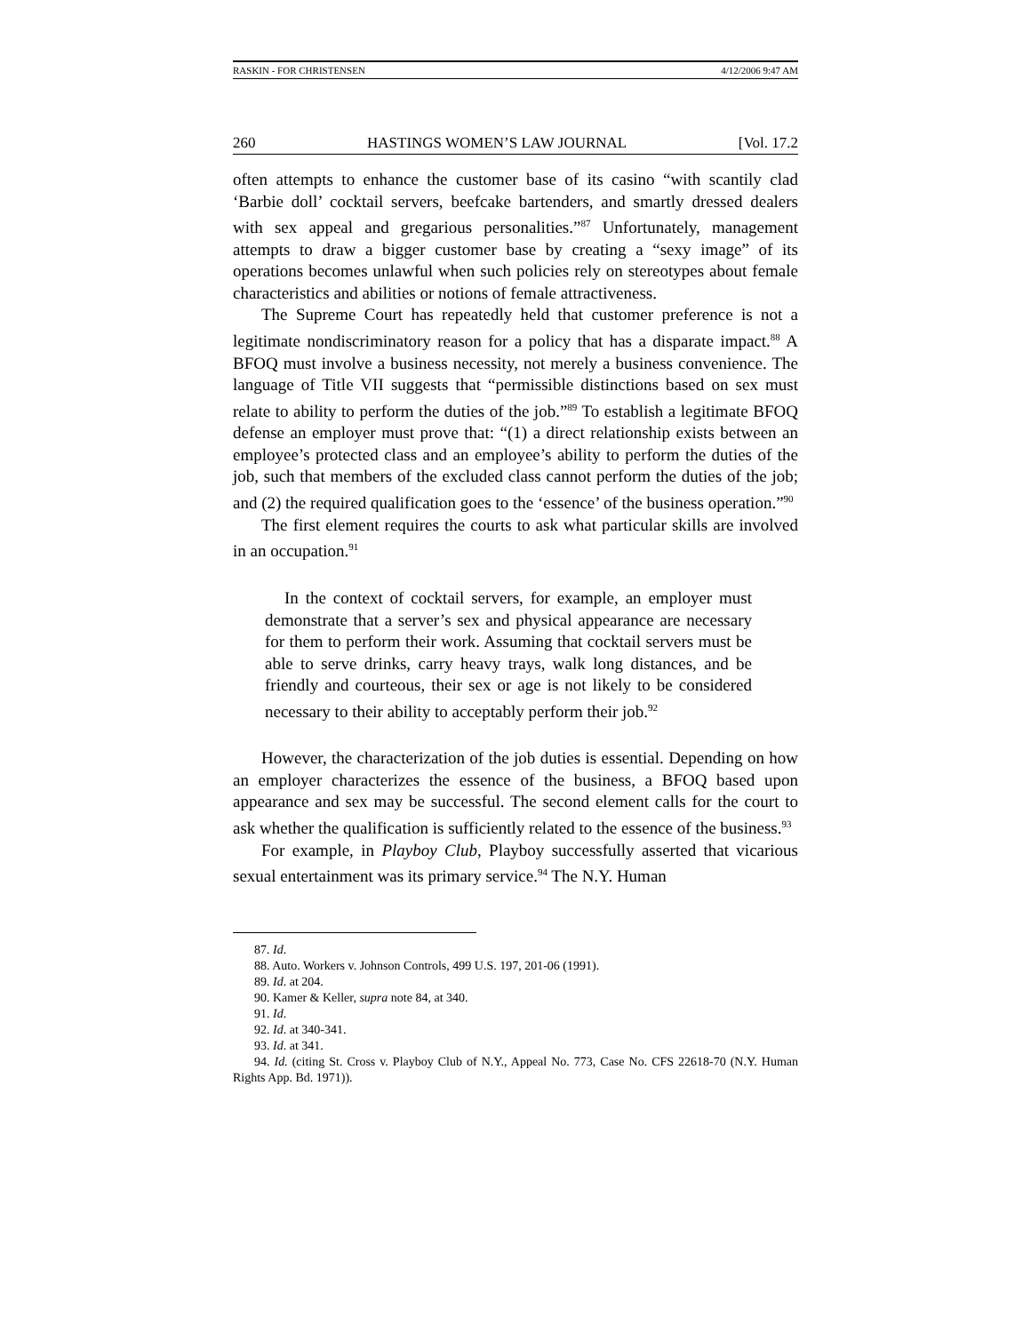RASKIN - FOR CHRISTENSEN 4/12/2006 9:47 AM
260 HASTINGS WOMEN’S LAW JOURNAL [Vol. 17.2
often attempts to enhance the customer base of its casino “with scantily clad ‘Barbie doll’ cocktail servers, beefcake bartenders, and smartly dressed dealers with sex appeal and gregarious personalities.”<sup>87</sup> Unfortunately, management attempts to draw a bigger customer base by creating a “sexy image” of its operations becomes unlawful when such policies rely on stereotypes about female characteristics and abilities or notions of female attractiveness.
The Supreme Court has repeatedly held that customer preference is not a legitimate nondiscriminatory reason for a policy that has a disparate impact.<sup>88</sup> A BFOQ must involve a business necessity, not merely a business convenience. The language of Title VII suggests that “permissible distinctions based on sex must relate to ability to perform the duties of the job.”<sup>89</sup> To establish a legitimate BFOQ defense an employer must prove that: “(1) a direct relationship exists between an employee’s protected class and an employee’s ability to perform the duties of the job, such that members of the excluded class cannot perform the duties of the job; and (2) the required qualification goes to the ‘essence’ of the business operation.”<sup>90</sup>
The first element requires the courts to ask what particular skills are involved in an occupation.<sup>91</sup>
In the context of cocktail servers, for example, an employer must demonstrate that a server’s sex and physical appearance are necessary for them to perform their work. Assuming that cocktail servers must be able to serve drinks, carry heavy trays, walk long distances, and be friendly and courteous, their sex or age is not likely to be considered necessary to their ability to acceptably perform their job.<sup>92</sup>
However, the characterization of the job duties is essential. Depending on how an employer characterizes the essence of the business, a BFOQ based upon appearance and sex may be successful. The second element calls for the court to ask whether the qualification is sufficiently related to the essence of the business.<sup>93</sup>
For example, in Playboy Club, Playboy successfully asserted that vicarious sexual entertainment was its primary service.<sup>94</sup> The N.Y. Human
87. Id.
88. Auto. Workers v. Johnson Controls, 499 U.S. 197, 201-06 (1991).
89. Id. at 204.
90. Kamer & Keller, supra note 84, at 340.
91. Id.
92. Id. at 340-341.
93. Id. at 341.
94. Id. (citing St. Cross v. Playboy Club of N.Y., Appeal No. 773, Case No. CFS 22618-70 (N.Y. Human Rights App. Bd. 1971)).